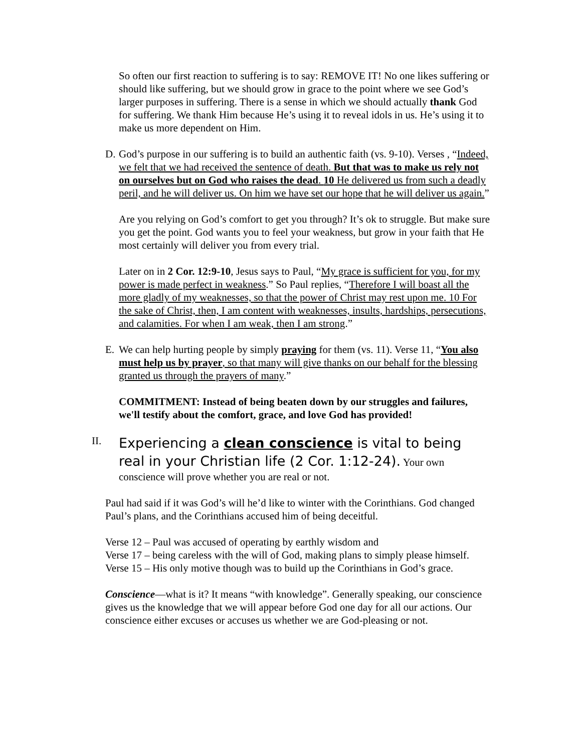So often our first reaction to suffering is to say: REMOVE IT! No one likes suffering or should like suffering, but we should grow in grace to the point where we see God’s larger purposes in suffering. There is a sense in which we should actually thank God for suffering. We thank Him because He’s using it to reveal idols in us. He’s using it to make us more dependent on Him.
D. God’s purpose in our suffering is to build an authentic faith (vs. 9-10). Verses , “Indeed, we felt that we had received the sentence of death. But that was to make us rely not on ourselves but on God who raises the dead. 10 He delivered us from such a deadly peril, and he will deliver us. On him we have set our hope that he will deliver us again.”
Are you relying on God’s comfort to get you through? It’s ok to struggle. But make sure you get the point. God wants you to feel your weakness, but grow in your faith that He most certainly will deliver you from every trial.
Later on in 2 Cor. 12:9-10, Jesus says to Paul, “My grace is sufficient for you, for my power is made perfect in weakness.” So Paul replies, “Therefore I will boast all the more gladly of my weaknesses, so that the power of Christ may rest upon me. 10 For the sake of Christ, then, I am content with weaknesses, insults, hardships, persecutions, and calamities. For when I am weak, then I am strong.”
E. We can help hurting people by simply praying for them (vs. 11). Verse 11, “You also must help us by prayer, so that many will give thanks on our behalf for the blessing granted us through the prayers of many.”
COMMITMENT: Instead of being beaten down by our struggles and failures, we'll testify about the comfort, grace, and love God has provided!
II.
Experiencing a clean conscience is vital to being real in your Christian life (2 Cor. 1:12-24). Your own conscience will prove whether you are real or not.
Paul had said if it was God’s will he’d like to winter with the Corinthians. God changed Paul’s plans, and the Corinthians accused him of being deceitful.
Verse 12 – Paul was accused of operating by earthly wisdom and
Verse 17 – being careless with the will of God, making plans to simply please himself.
Verse 15 – His only motive though was to build up the Corinthians in God’s grace.
Conscience—what is it? It means “with knowledge”. Generally speaking, our conscience gives us the knowledge that we will appear before God one day for all our actions. Our conscience either excuses or accuses us whether we are God-pleasing or not.